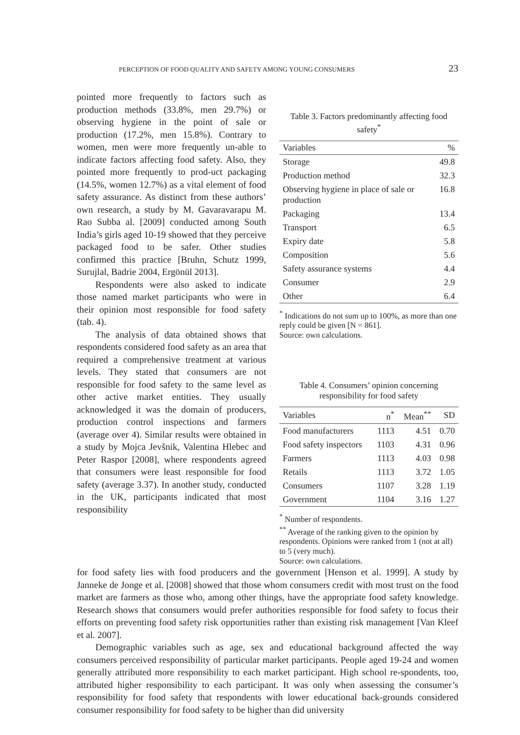PERCEPTION OF FOOD QUALITY AND SAFETY AMONG YOUNG CONSUMERS 23
pointed more frequently to factors such as production methods (33.8%, men 29.7%) or observing hygiene in the point of sale or production (17.2%, men 15.8%). Contrary to women, men were more frequently un-able to indicate factors affecting food safety. Also, they pointed more frequently to prod-uct packaging (14.5%, women 12.7%) as a vital element of food safety assurance. As distinct from these authors’ own research, a study by M. Gavaravarapu M. Rao Subba al. [2009] conducted among South India’s girls aged 10-19 showed that they perceive packaged food to be safer. Other studies confirmed this practice [Bruhn, Schutz 1999, Surujlal, Badrie 2004, Ergönül 2013].
Respondents were also asked to indicate those named market participants who were in their opinion most responsible for food safety (tab. 4).
The analysis of data obtained shows that respondents considered food safety as an area that required a comprehensive treatment at various levels. They stated that consumers are not responsible for food safety to the same level as other active market entities. They usually acknowledged it was the domain of producers, production control inspections and farmers (average over 4). Similar results were obtained in a study by Mojca Jevšnik, Valentina Hlebec and Peter Raspor [2008], where respondents agreed that consumers were least responsible for food safety (average 3.37). In another study, conducted in the UK, participants indicated that most responsibility
Table 3. Factors predominantly affecting food safety<sup>*</sup>
| Variables | % |
| --- | --- |
| Storage | 49.8 |
| Production method | 32.3 |
| Observing hygiene in place of sale or production | 16.8 |
| Packaging | 13.4 |
| Transport | 6.5 |
| Expiry date | 5.8 |
| Composition | 5.6 |
| Safety assurance systems | 4.4 |
| Consumer | 2.9 |
| Other | 6.4 |
<sup>*</sup> Indications do not sum up to 100%, as more than one reply could be given [N = 861].
Source: own calculations.
Table 4. Consumers’ opinion concerning responsibility for food safety
| Variables | n<sup>*</sup> | Mean<sup>**</sup> | SD |
| --- | --- | --- | --- |
| Food manufacturers | 1113 | 4.51 | 0.70 |
| Food safety inspectors | 1103 | 4.31 | 0.96 |
| Farmers | 1113 | 4.03 | 0.98 |
| Retails | 1113 | 3.72 | 1.05 |
| Consumers | 1107 | 3.28 | 1.19 |
| Government | 1104 | 3.16 | 1.27 |
<sup>*</sup> Number of respondents.
<sup>**</sup> Average of the ranking given to the opinion by respondents. Opinions were ranked from 1 (not at all) to 5 (very much).
Source: own calculations.
for food safety lies with food producers and the government [Henson et al. 1999]. A study by Janneke de Jonge et al. [2008] showed that those whom consumers credit with most trust on the food market are farmers as those who, among other things, have the appropriate food safety knowledge. Research shows that consumers would prefer authorities responsible for food safety to focus their efforts on preventing food safety risk opportunities rather than existing risk management [Van Kleef et al. 2007].
Demographic variables such as age, sex and educational background affected the way consumers perceived responsibility of particular market participants. People aged 19-24 and women generally attributed more responsibility to each market participant. High school re-spondents, too, attributed higher responsibility to each participant. It was only when assessing the consumer’s responsibility for food safety that respondents with lower educational back-grounds considered consumer responsibility for food safety to be higher than did university